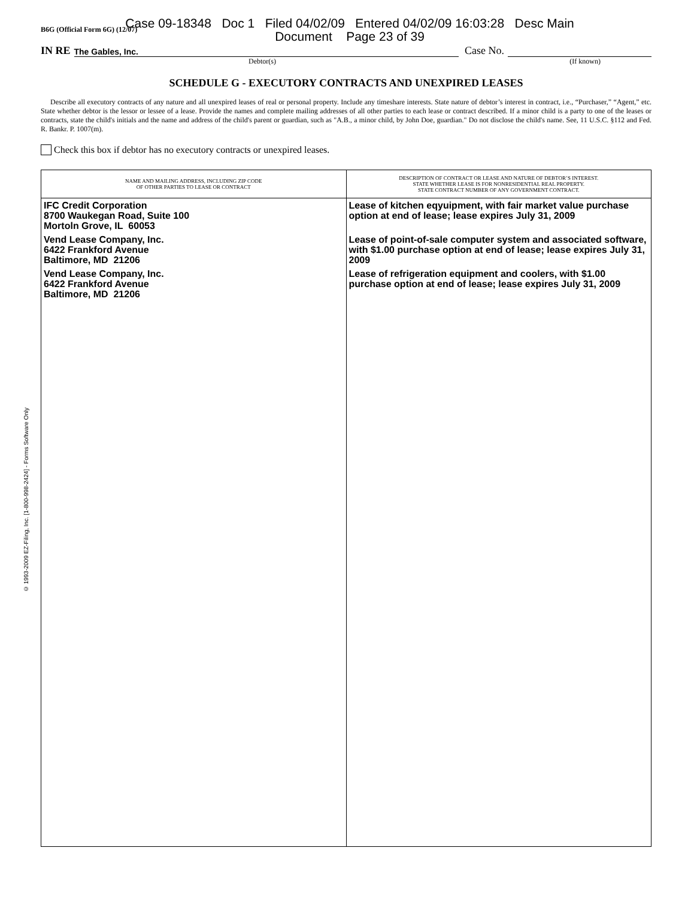B6G (Official Form 6G) (12/07)
Case 09-18348 Doc 1 Filed 04/02/09 Entered 04/02/09 16:03:28 Desc Main
Document Page 23 of 39
IN RE
The Gables, Inc.
Case No.
Debtor(s) (If known)
SCHEDULE G - EXECUTORY CONTRACTS AND UNEXPIRED LEASES
Describe all executory contracts of any nature and all unexpired leases of real or personal property. Include any timeshare interests. State nature of debtor’s interest in contract, i.e., “Purchaser,” “Agent,” etc. State whether debtor is the lessor or lessee of a lease. Provide the names and complete mailing addresses of all other parties to each lease or contract described. If a minor child is a party to one of the leases or contracts, state the child's initials and the name and address of the child's parent or guardian, such as "A.B., a minor child, by John Doe, guardian." Do not disclose the child's name. See, 11 U.S.C. §112 and Fed. R. Bankr. P. 1007(m).
Check this box if debtor has no executory contracts or unexpired leases.
| NAME AND MAILING ADDRESS, INCLUDING ZIP CODE OF OTHER PARTIES TO LEASE OR CONTRACT | DESCRIPTION OF CONTRACT OR LEASE AND NATURE OF DEBTOR’S INTEREST. STATE WHETHER LEASE IS FOR NONRESIDENTIAL REAL PROPERTY. STATE CONTRACT NUMBER OF ANY GOVERNMENT CONTRACT. |
| --- | --- |
| IFC Credit Corporation 8700 Waukegan Road, Suite 100 Mortoln Grove, IL 60053 | Lease of kitchen eqyuipment, with fair market value purchase option at end of lease; lease expires July 31, 2009 |
| Vend Lease Company, Inc. 6422 Frankford Avenue Baltimore, MD 21206 | Lease of point-of-sale computer system and associated software, with $1.00 purchase option at end of lease; lease expires July 31, 2009 |
| Vend Lease Company, Inc. 6422 Frankford Avenue Baltimore, MD 21206 | Lease of refrigeration equipment and coolers, with $1.00 purchase option at end of lease; lease expires July 31, 2009 |
© 1993-2009 EZ-Filing, Inc. [1-800-998-2424] - Forms Software Only